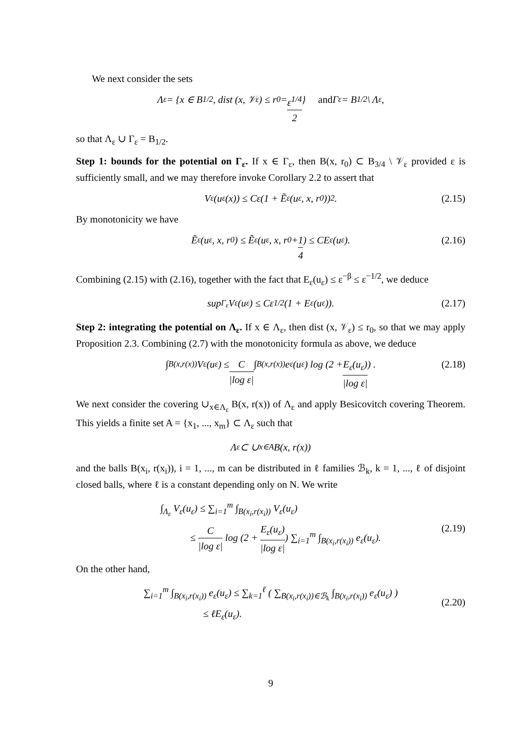We next consider the sets
Λ<sub>ε</sub> = {x ∈ B<sub>1/2</sub>, dist (x, 𝒱<sub>ε</sub>) ≤ r<sub>0</sub> = ε<sup>1/4</sup> 2 } and Γ<sub>ε</sub> = B<sub>1/2</sub> \ Λ<sub>ε</sub> ,
so that Λ<sub>ε</sub> ∪ Γ<sub>ε</sub> = B<sub>1/2</sub>.
Step 1: bounds for the potential on Γ<sub>ε</sub>. If x ∈ Γ<sub>ε</sub>, then B(x, r<sub>0</sub>) ⊂ B<sub>3/4</sub> \ 𝒱<sub>ε</sub> provided ε is sufficiently small, and we may therefore invoke Corollary 2.2 to assert that
V<sub>ε</sub>(u<sub>ε</sub>(x)) ≤ Cε(1 + Ẽ<sub>ε</sub>(u<sub>ε</sub>, x, r<sub>0</sub>))<sup>2</sup>. (2.15)
By monotonicity we have
Ẽ<sub>ε</sub>(u<sub>ε</sub>, x, r<sub>0</sub>) ≤ Ẽ<sub>ε</sub>(u<sub>ε</sub>, x, r<sub>0</sub> + 1 4) ≤ CE<sub>ε</sub>(u<sub>ε</sub>). (2.16)
Combining (2.15) with (2.16), together with the fact that E<sub>ε</sub>(u<sub>ε</sub>) ≤ ε<sup>−β</sup> ≤ ε<sup>−1/2</sup>, we deduce
sup<sub>Γ<sub>ε</sub></sub> V<sub>ε</sub>(u<sub>ε</sub>) ≤ Cε<sup>1/2</sup>(1 + E<sub>ε</sub>(u<sub>ε</sub>)). (2.17)
Step 2: integrating the potential on Λ<sub>ε</sub>. If x ∈ Λ<sub>ε</sub>, then dist (x, 𝒱<sub>ε</sub>) ≤ r<sub>0</sub>, so that we may apply Proposition 2.3. Combining (2.7) with the monotonicity formula as above, we deduce
∫<sub>B(x,r(x))</sub> V<sub>ε</sub>(u<sub>ε</sub>) ≤ C |log ε| ∫<sub>B(x,r(x))</sub> e<sub>ε</sub>(u<sub>ε</sub>) log (2 + E<sub>ε</sub>(u<sub>ε</sub>) |log ε|) . (2.18)
We next consider the covering ∪<sub>x∈Λ<sub>ε</sub></sub> B(x, r(x)) of Λ<sub>ε</sub> and apply Besicovitch covering Theorem. This yields a finite set A = {x<sub>1</sub>, ..., x<sub>m</sub>} ⊂ Λ<sub>ε</sub> such that
Λ<sub>ε</sub> ⊂ ∪<sub>x∈A</sub>B(x, r(x))
and the balls B(x<sub>i</sub>, r(x<sub>i</sub>)), i = 1, ..., m can be distributed in ℓ families ℬ<sub>k</sub>, k = 1, ..., ℓ of disjoint closed balls, where ℓ is a constant depending only on N. We write
∫<sub>Λ<sub>ε</sub></sub> V<sub>ε</sub>(u<sub>ε</sub>) ≤ ∑<sub>i=1</sub><sup>m</sup> ∫<sub>B(x<sub>i</sub>,r(x<sub>i</sub>))</sub> V<sub>ε</sub>(u<sub>ε</sub>)
≤ C |log ε| log (2 + E<sub>ε</sub>(u<sub>ε</sub>) |log ε|) ∑<sub>i=1</sub><sup>m</sup> ∫<sub>B(x<sub>i</sub>,r(x<sub>i</sub>))</sub> e<sub>ε</sub>(u<sub>ε</sub>).
(2.19)
On the other hand,
∑<sub>i=1</sub><sup>m</sup> ∫<sub>B(x<sub>i</sub>,r(x<sub>i</sub>))</sub> e<sub>ε</sub>(u<sub>ε</sub>) ≤ ∑<sub>k=1</sub><sup>ℓ</sup> ( ∑<sub>B(x<sub>i</sub>,r(x<sub>i</sub>))∈ℬ<sub>k</sub></sub> ∫<sub>B(x<sub>i</sub>,r(x<sub>i</sub>))</sub> e<sub>ε</sub>(u<sub>ε</sub>) )
≤ ℓE<sub>ε</sub>(u<sub>ε</sub>).
(2.20)
9